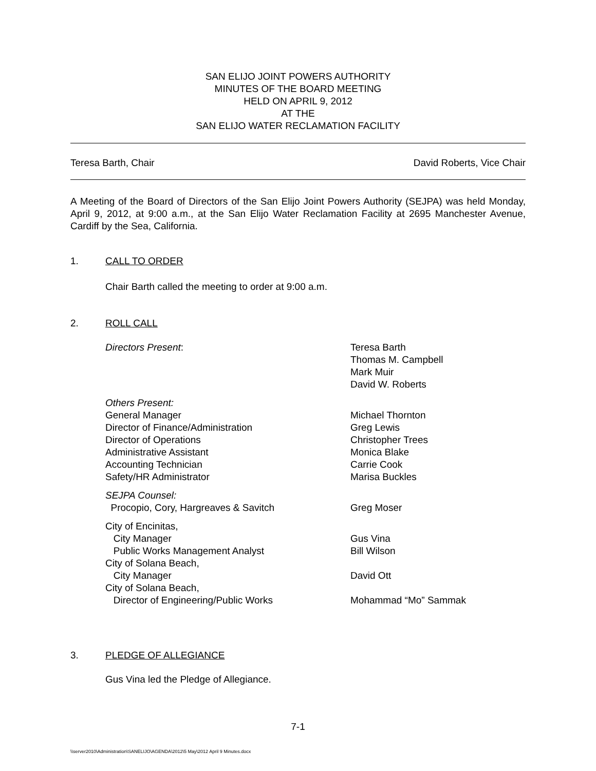SAN ELIJO JOINT POWERS AUTHORITY
MINUTES OF THE BOARD MEETING
HELD ON APRIL 9, 2012
AT THE
SAN ELIJO WATER RECLAMATION FACILITY
Teresa Barth, Chair David Roberts, Vice Chair
A Meeting of the Board of Directors of the San Elijo Joint Powers Authority (SEJPA) was held Monday, April 9, 2012, at 9:00 a.m., at the San Elijo Water Reclamation Facility at 2695 Manchester Avenue, Cardiff by the Sea, California.
1. CALL TO ORDER
Chair Barth called the meeting to order at 9:00 a.m.
2. ROLL CALL
| Directors Present : | Teresa Barth Thomas M. Campbell Mark Muir David W. Roberts |
| Others Present: General Manager Director of Finance/Administration Director of Operations Administrative Assistant Accounting Technician Safety/HR Administrator | Michael Thornton Greg Lewis Christopher Trees Monica Blake Carrie Cook Marisa Buckles |
| SEJPA Counsel: Procopio, Cory, Hargreaves & Savitch | Greg Moser |
| City of Encinitas, City Manager Public Works Management Analyst City of Solana Beach, City Manager City of Solana Beach, Director of Engineering/Public Works | Gus Vina Bill Wilson David Ott Mohammad “Mo” Sammak |
3. PLEDGE OF ALLEGIANCE
Gus Vina led the Pledge of Allegiance.
7-1
\\server2010\Administration\SANELIJO\AGENDA\2012\5 May\2012 April 9 Minutes.docx